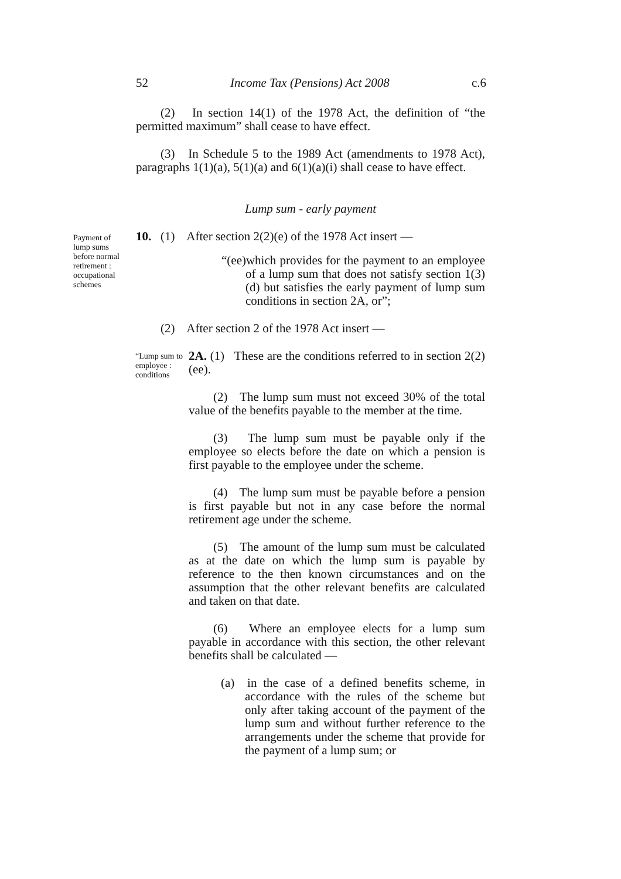52 Income Tax (Pensions) Act 2008 c.6
(2) In section 14(1) of the 1978 Act, the definition of “the permitted maximum” shall cease to have effect.
(3) In Schedule 5 to the 1989 Act (amendments to 1978 Act), paragraphs 1(1)(a), 5(1)(a) and 6(1)(a)(i) shall cease to have effect.
Lump sum - early payment
Payment of lump sums before normal retirement : occupational schemes
10. (1) After section 2(2)(e) of the 1978 Act insert —
“(ee)which provides for the payment to an employee of a lump sum that does not satisfy section 1(3)(d) but satisfies the early payment of lump sum conditions in section 2A, or”;
(2) After section 2 of the 1978 Act insert —
“Lump sum to employee : conditions
2A. (1) These are the conditions referred to in section 2(2)(ee).
(2) The lump sum must not exceed 30% of the total value of the benefits payable to the member at the time.
(3) The lump sum must be payable only if the employee so elects before the date on which a pension is first payable to the employee under the scheme.
(4) The lump sum must be payable before a pension is first payable but not in any case before the normal retirement age under the scheme.
(5) The amount of the lump sum must be calculated as at the date on which the lump sum is payable by reference to the then known circumstances and on the assumption that the other relevant benefits are calculated and taken on that date.
(6) Where an employee elects for a lump sum payable in accordance with this section, the other relevant benefits shall be calculated —
(a) in the case of a defined benefits scheme, in accordance with the rules of the scheme but only after taking account of the payment of the lump sum and without further reference to the arrangements under the scheme that provide for the payment of a lump sum; or